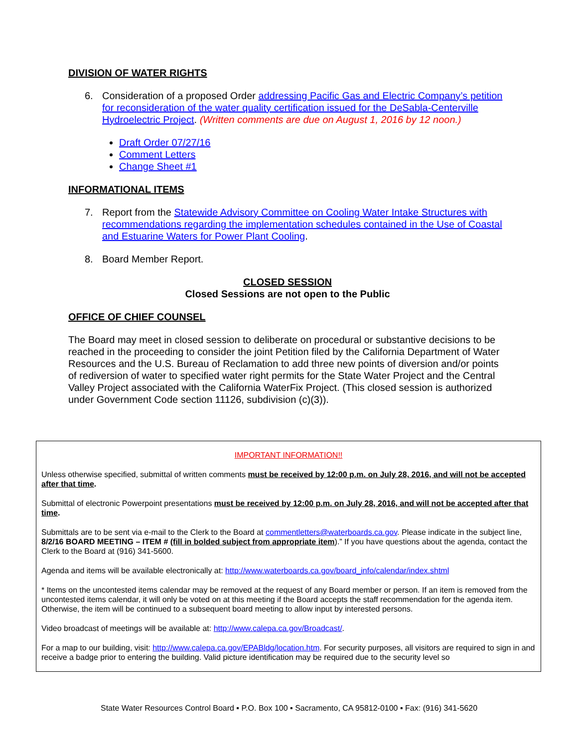DIVISION OF WATER RIGHTS
6. Consideration of a proposed Order addressing Pacific Gas and Electric Company’s petition for reconsideration of the water quality certification issued for the DeSabla-Centerville Hydroelectric Project. (Written comments are due on August 1, 2016 by 12 noon.)
Draft Order 07/27/16
Comment Letters
Change Sheet #1
INFORMATIONAL ITEMS
7. Report from the Statewide Advisory Committee on Cooling Water Intake Structures with recommendations regarding the implementation schedules contained in the Use of Coastal and Estuarine Waters for Power Plant Cooling.
8. Board Member Report.
CLOSED SESSION
Closed Sessions are not open to the Public
OFFICE OF CHIEF COUNSEL
The Board may meet in closed session to deliberate on procedural or substantive decisions to be reached in the proceeding to consider the joint Petition filed by the California Department of Water Resources and the U.S. Bureau of Reclamation to add three new points of diversion and/or points of rediversion of water to specified water right permits for the State Water Project and the Central Valley Project associated with the California WaterFix Project. (This closed session is authorized under Government Code section 11126, subdivision (c)(3)).
IMPORTANT INFORMATION!!
Unless otherwise specified, submittal of written comments must be received by 12:00 p.m. on July 28, 2016, and will not be accepted after that time.
Submittal of electronic Powerpoint presentations must be received by 12:00 p.m. on July 28, 2016, and will not be accepted after that time.
Submittals are to be sent via e-mail to the Clerk to the Board at commentletters@waterboards.ca.gov. Please indicate in the subject line, 8/2/16 BOARD MEETING – ITEM # (fill in bolded subject from appropriate item).” If you have questions about the agenda, contact the Clerk to the Board at (916) 341-5600.
Agenda and items will be available electronically at: http://www.waterboards.ca.gov/board_info/calendar/index.shtml
* Items on the uncontested items calendar may be removed at the request of any Board member or person. If an item is removed from the uncontested items calendar, it will only be voted on at this meeting if the Board accepts the staff recommendation for the agenda item. Otherwise, the item will be continued to a subsequent board meeting to allow input by interested persons.
Video broadcast of meetings will be available at: http://www.calepa.ca.gov/Broadcast/.
For a map to our building, visit: http://www.calepa.ca.gov/EPABldg/location.htm. For security purposes, all visitors are required to sign in and receive a badge prior to entering the building. Valid picture identification may be required due to the security level so
State Water Resources Control Board ▪ P.O. Box 100 ▪ Sacramento, CA 95812-0100 ▪ Fax: (916) 341-5620